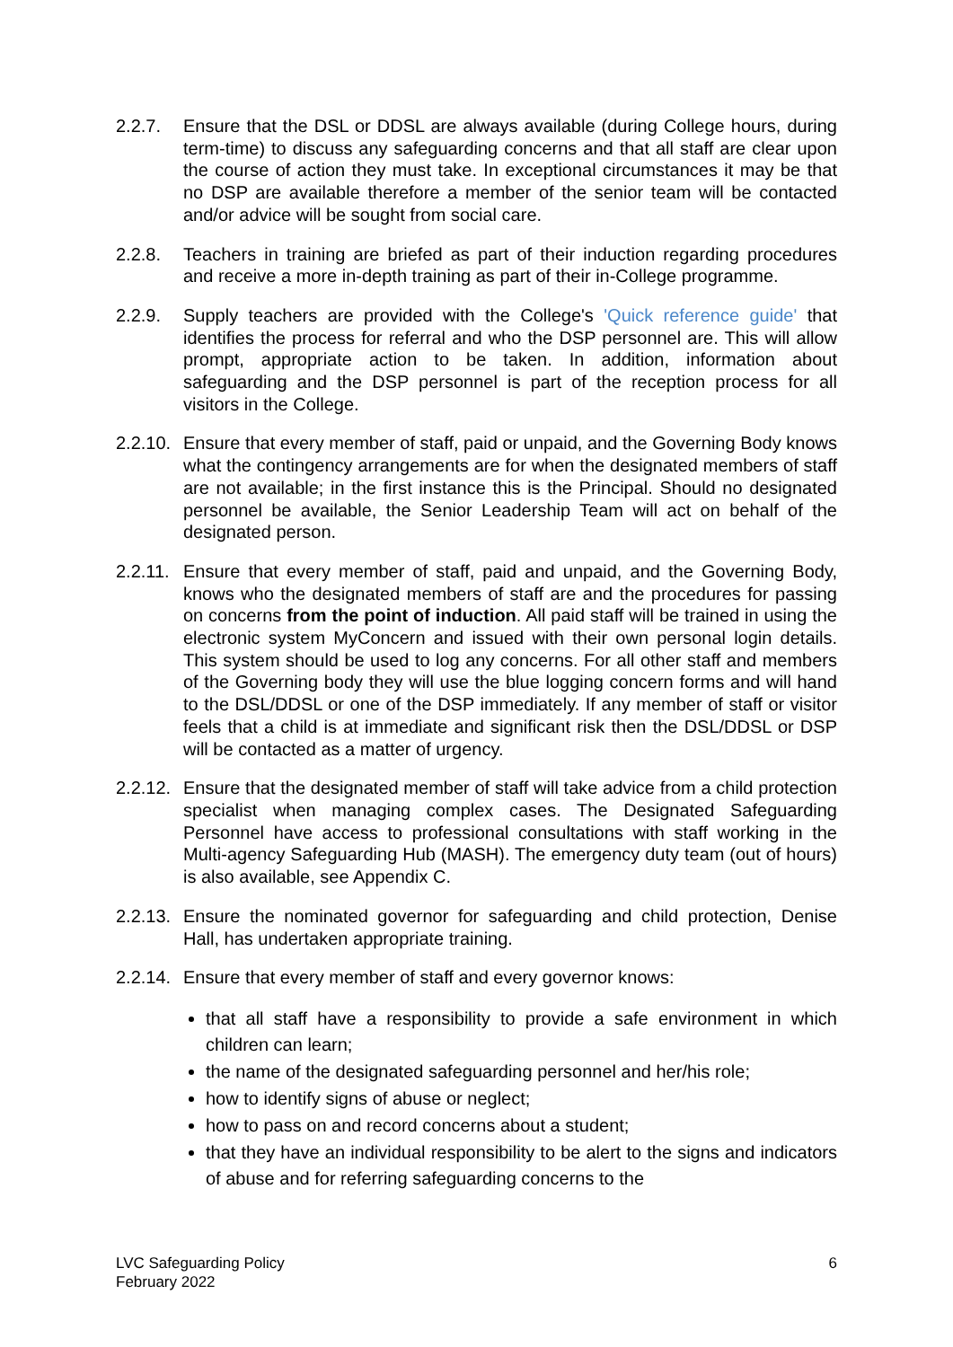2.2.7. Ensure that the DSL or DDSL are always available (during College hours, during term-time) to discuss any safeguarding concerns and that all staff are clear upon the course of action they must take. In exceptional circumstances it may be that no DSP are available therefore a member of the senior team will be contacted and/or advice will be sought from social care.
2.2.8. Teachers in training are briefed as part of their induction regarding procedures and receive a more in-depth training as part of their in-College programme.
2.2.9. Supply teachers are provided with the College's 'Quick reference guide' that identifies the process for referral and who the DSP personnel are. This will allow prompt, appropriate action to be taken. In addition, information about safeguarding and the DSP personnel is part of the reception process for all visitors in the College.
2.2.10.
Ensure that every member of staff, paid or unpaid, and the Governing Body knows what the contingency arrangements are for when the designated members of staff are not available; in the first instance this is the Principal. Should no designated personnel be available, the Senior Leadership Team will act on behalf of the designated person.
2.2.11.
Ensure that every member of staff, paid and unpaid, and the Governing Body, knows who the designated members of staff are and the procedures for passing on concerns from the point of induction. All paid staff will be trained in using the electronic system MyConcern and issued with their own personal login details. This system should be used to log any concerns. For all other staff and members of the Governing body they will use the blue logging concern forms and will hand to the DSL/DDSL or one of the DSP immediately. If any member of staff or visitor feels that a child is at immediate and significant risk then the DSL/DDSL or DSP will be contacted as a matter of urgency.
2.2.12.
Ensure that the designated member of staff will take advice from a child protection specialist when managing complex cases. The Designated Safeguarding Personnel have access to professional consultations with staff working in the Multi-agency Safeguarding Hub (MASH). The emergency duty team (out of hours) is also available, see Appendix C.
2.2.13.
Ensure the nominated governor for safeguarding and child protection, Denise Hall, has undertaken appropriate training.
2.2.14.
Ensure that every member of staff and every governor knows:
that all staff have a responsibility to provide a safe environment in which children can learn;
the name of the designated safeguarding personnel and her/his role;
how to identify signs of abuse or neglect;
how to pass on and record concerns about a student;
that they have an individual responsibility to be alert to the signs and indicators of abuse and for referring safeguarding concerns to the
LVC Safeguarding Policy
February 2022
6